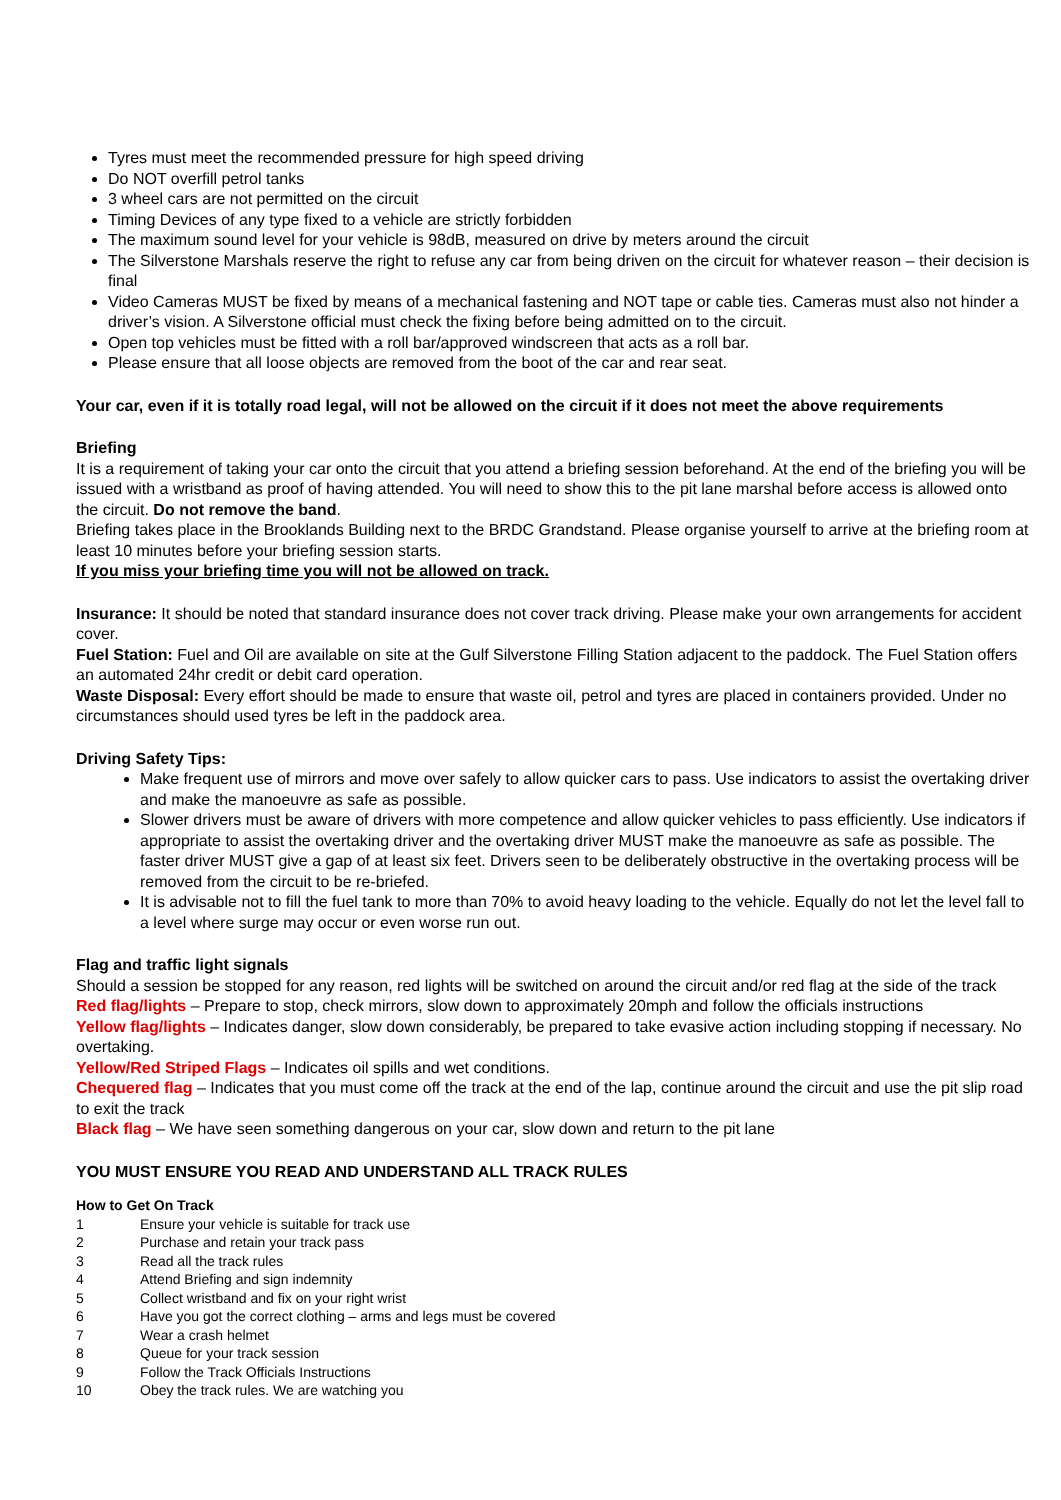Tyres must meet the recommended pressure for high speed driving
Do NOT overfill petrol tanks
3 wheel cars are not permitted on the circuit
Timing Devices of any type fixed to a vehicle are strictly forbidden
The maximum sound level for your vehicle is 98dB, measured on drive by meters around the circuit
The Silverstone Marshals reserve the right to refuse any car from being driven on the circuit for whatever reason – their decision is final
Video Cameras MUST be fixed by means of a mechanical fastening and NOT tape or cable ties. Cameras must also not hinder a driver’s vision. A Silverstone official must check the fixing before being admitted on to the circuit.
Open top vehicles must be fitted with a roll bar/approved windscreen that acts as a roll bar.
Please ensure that all loose objects are removed from the boot of the car and rear seat.
Your car, even if it is totally road legal, will not be allowed on the circuit if it does not meet the above requirements
Briefing
It is a requirement of taking your car onto the circuit that you attend a briefing session beforehand. At the end of the briefing you will be issued with a wristband as proof of having attended. You will need to show this to the pit lane marshal before access is allowed onto the circuit. Do not remove the band.
Briefing takes place in the Brooklands Building next to the BRDC Grandstand. Please organise yourself to arrive at the briefing room at least 10 minutes before your briefing session starts.
If you miss your briefing time you will not be allowed on track.
Insurance: It should be noted that standard insurance does not cover track driving. Please make your own arrangements for accident cover.
Fuel Station: Fuel and Oil are available on site at the Gulf Silverstone Filling Station adjacent to the paddock. The Fuel Station offers an automated 24hr credit or debit card operation.
Waste Disposal: Every effort should be made to ensure that waste oil, petrol and tyres are placed in containers provided. Under no circumstances should used tyres be left in the paddock area.
Driving Safety Tips:
Make frequent use of mirrors and move over safely to allow quicker cars to pass. Use indicators to assist the overtaking driver and make the manoeuvre as safe as possible.
Slower drivers must be aware of drivers with more competence and allow quicker vehicles to pass efficiently. Use indicators if appropriate to assist the overtaking driver and the overtaking driver MUST make the manoeuvre as safe as possible. The faster driver MUST give a gap of at least six feet. Drivers seen to be deliberately obstructive in the overtaking process will be removed from the circuit to be re-briefed.
It is advisable not to fill the fuel tank to more than 70% to avoid heavy loading to the vehicle. Equally do not let the level fall to a level where surge may occur or even worse run out.
Flag and traffic light signals
Should a session be stopped for any reason, red lights will be switched on around the circuit and/or red flag at the side of the track
Red flag/lights – Prepare to stop, check mirrors, slow down to approximately 20mph and follow the officials instructions
Yellow flag/lights – Indicates danger, slow down considerably, be prepared to take evasive action including stopping if necessary. No overtaking.
Yellow/Red Striped Flags – Indicates oil spills and wet conditions.
Chequered flag – Indicates that you must come off the track at the end of the lap, continue around the circuit and use the pit slip road to exit the track
Black flag – We have seen something dangerous on your car, slow down and return to the pit lane
YOU MUST ENSURE YOU READ AND UNDERSTAND ALL TRACK RULES
How to Get On Track
1 Ensure your vehicle is suitable for track use
2 Purchase and retain your track pass
3 Read all the track rules
4 Attend Briefing and sign indemnity
5 Collect wristband and fix on your right wrist
6 Have you got the correct clothing – arms and legs must be covered
7 Wear a crash helmet
8 Queue for your track session
9 Follow the Track Officials Instructions
10 Obey the track rules. We are watching you